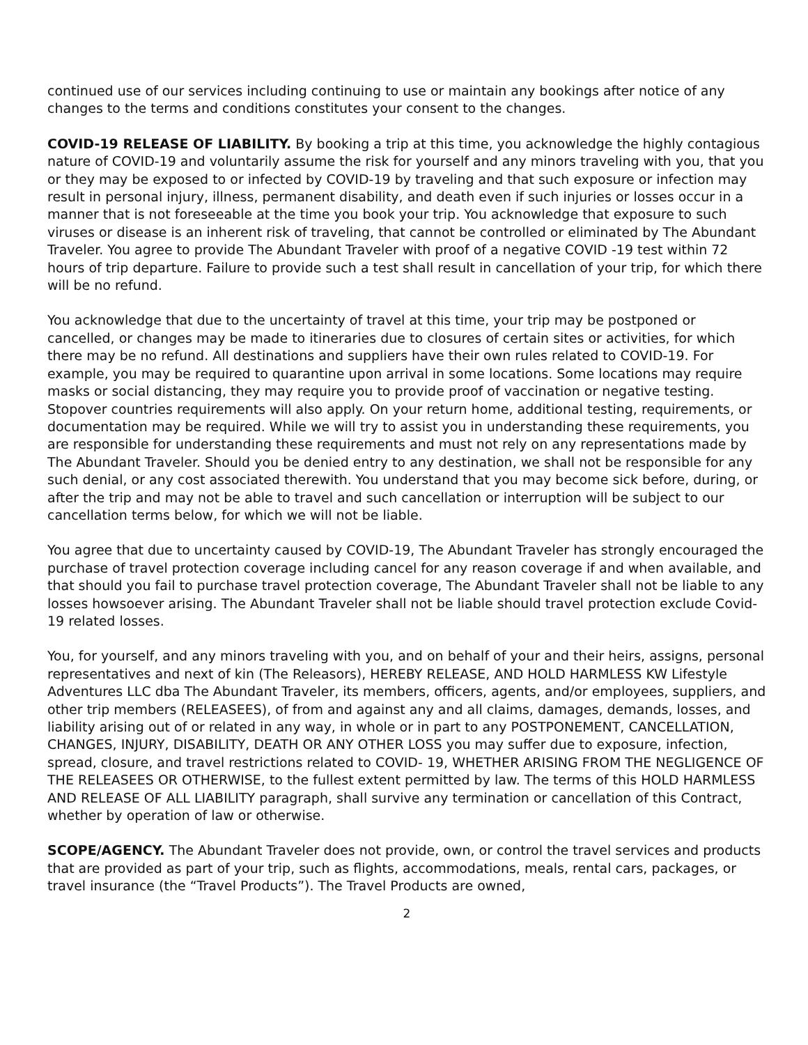continued use of our services including continuing to use or maintain any bookings after notice of any changes to the terms and conditions constitutes your consent to the changes.
COVID-19 RELEASE OF LIABILITY. By booking a trip at this time, you acknowledge the highly contagious nature of COVID-19 and voluntarily assume the risk for yourself and any minors traveling with you, that you or they may be exposed to or infected by COVID-19 by traveling and that such exposure or infection may result in personal injury, illness, permanent disability, and death even if such injuries or losses occur in a manner that is not foreseeable at the time you book your trip. You acknowledge that exposure to such viruses or disease is an inherent risk of traveling, that cannot be controlled or eliminated by The Abundant Traveler. You agree to provide The Abundant Traveler with proof of a negative COVID -19 test within 72 hours of trip departure. Failure to provide such a test shall result in cancellation of your trip, for which there will be no refund.
You acknowledge that due to the uncertainty of travel at this time, your trip may be postponed or cancelled, or changes may be made to itineraries due to closures of certain sites or activities, for which there may be no refund. All destinations and suppliers have their own rules related to COVID-19. For example, you may be required to quarantine upon arrival in some locations. Some locations may require masks or social distancing, they may require you to provide proof of vaccination or negative testing. Stopover countries requirements will also apply. On your return home, additional testing, requirements, or documentation may be required. While we will try to assist you in understanding these requirements, you are responsible for understanding these requirements and must not rely on any representations made by The Abundant Traveler. Should you be denied entry to any destination, we shall not be responsible for any such denial, or any cost associated therewith. You understand that you may become sick before, during, or after the trip and may not be able to travel and such cancellation or interruption will be subject to our cancellation terms below, for which we will not be liable.
You agree that due to uncertainty caused by COVID-19, The Abundant Traveler has strongly encouraged the purchase of travel protection coverage including cancel for any reason coverage if and when available, and that should you fail to purchase travel protection coverage, The Abundant Traveler shall not be liable to any losses howsoever arising. The Abundant Traveler shall not be liable should travel protection exclude Covid-19 related losses.
You, for yourself, and any minors traveling with you, and on behalf of your and their heirs, assigns, personal representatives and next of kin (The Releasors), HEREBY RELEASE, AND HOLD HARMLESS KW Lifestyle Adventures LLC dba The Abundant Traveler, its members, officers, agents, and/or employees, suppliers, and other trip members (RELEASEES), of from and against any and all claims, damages, demands, losses, and liability arising out of or related in any way, in whole or in part to any POSTPONEMENT, CANCELLATION, CHANGES, INJURY, DISABILITY, DEATH OR ANY OTHER LOSS you may suffer due to exposure, infection, spread, closure, and travel restrictions related to COVID- 19, WHETHER ARISING FROM THE NEGLIGENCE OF THE RELEASEES OR OTHERWISE, to the fullest extent permitted by law. The terms of this HOLD HARMLESS AND RELEASE OF ALL LIABILITY paragraph, shall survive any termination or cancellation of this Contract, whether by operation of law or otherwise.
SCOPE/AGENCY. The Abundant Traveler does not provide, own, or control the travel services and products that are provided as part of your trip, such as flights, accommodations, meals, rental cars, packages, or travel insurance (the “Travel Products”). The Travel Products are owned,
2